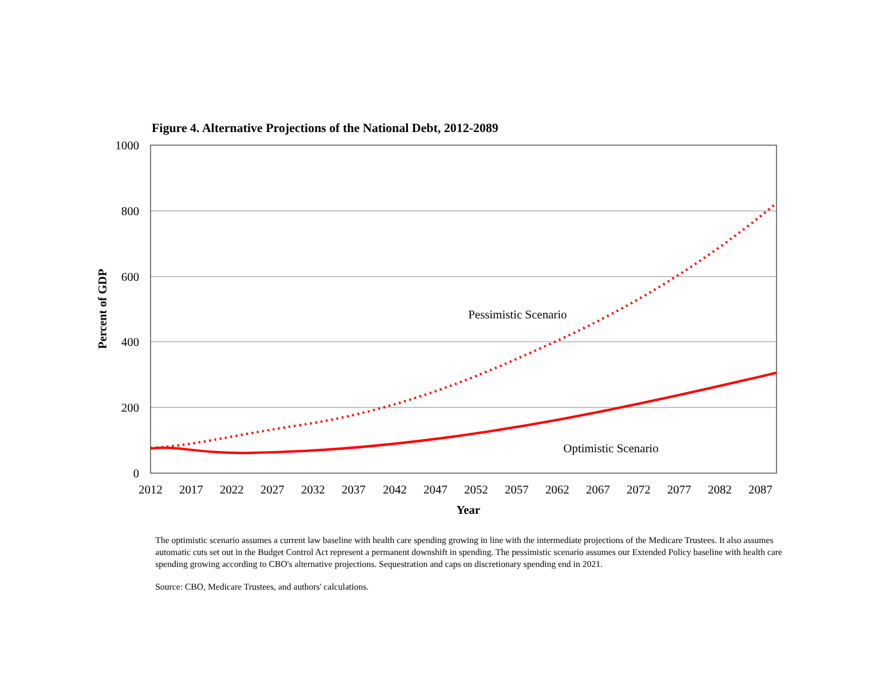Figure 4. Alternative Projections of the National Debt, 2012-2089
1000
800
600
400
200
0
2012
2017
2022
2027
2032
2037
2042
2047
2052
2057
2062
2067
2072
2077
2082
2087
Year
Percent of GDP
Pessimistic Scenario
Optimistic Scenario
The optimistic scenario assumes a current law baseline with health care spending growing in line with the intermediate projections of the Medicare Trustees. It also assumes automatic cuts set out in the Budget Control Act represent a permanent downshift in spending. The pessimistic scenario assumes our Extended Policy baseline with health care spending growing according to CBO's alternative projections. Sequestration and caps on discretionary spending end in 2021.
Source: CBO, Medicare Trustees, and authors' calculations.